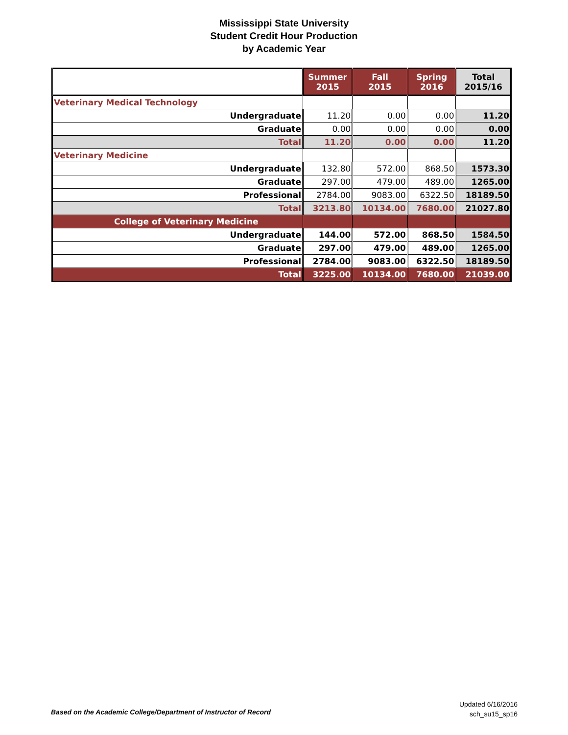Mississippi State University
Student Credit Hour Production
by Academic Year
| | Summer 2015 | Fall 2015 | Spring 2016 | Total 2015/16 |
| --- | --- | --- | --- | --- |
| Veterinary Medical Technology | | | | |
| Undergraduate | 11.20 | 0.00 | 0.00 | 11.20 |
| Graduate | 0.00 | 0.00 | 0.00 | 0.00 |
| Total | 11.20 | 0.00 | 0.00 | 11.20 |
| Veterinary Medicine | | | | |
| Undergraduate | 132.80 | 572.00 | 868.50 | 1573.30 |
| Graduate | 297.00 | 479.00 | 489.00 | 1265.00 |
| Professional | 2784.00 | 9083.00 | 6322.50 | 18189.50 |
| Total | 3213.80 | 10134.00 | 7680.00 | 21027.80 |
| College of Veterinary Medicine | | | | |
| Undergraduate | 144.00 | 572.00 | 868.50 | 1584.50 |
| Graduate | 297.00 | 479.00 | 489.00 | 1265.00 |
| Professional | 2784.00 | 9083.00 | 6322.50 | 18189.50 |
| Total | 3225.00 | 10134.00 | 7680.00 | 21039.00 |
Based on the Academic College/Department of Instructor of Record
Updated 6/16/2016
sch_su15_sp16